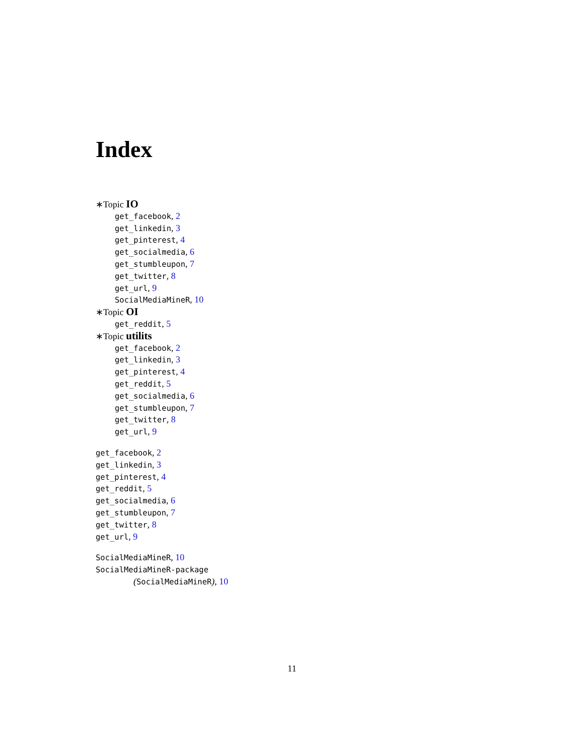Index
∗Topic IO
get_facebook, 2
get_linkedin, 3
get_pinterest, 4
get_socialmedia, 6
get_stumbleupon, 7
get_twitter, 8
get_url, 9
SocialMediaMineR, 10
∗Topic OI
get_reddit, 5
∗Topic utilits
get_facebook, 2
get_linkedin, 3
get_pinterest, 4
get_reddit, 5
get_socialmedia, 6
get_stumbleupon, 7
get_twitter, 8
get_url, 9
get_facebook, 2
get_linkedin, 3
get_pinterest, 4
get_reddit, 5
get_socialmedia, 6
get_stumbleupon, 7
get_twitter, 8
get_url, 9
SocialMediaMineR, 10
SocialMediaMineR-package
(SocialMediaMineR), 10
11